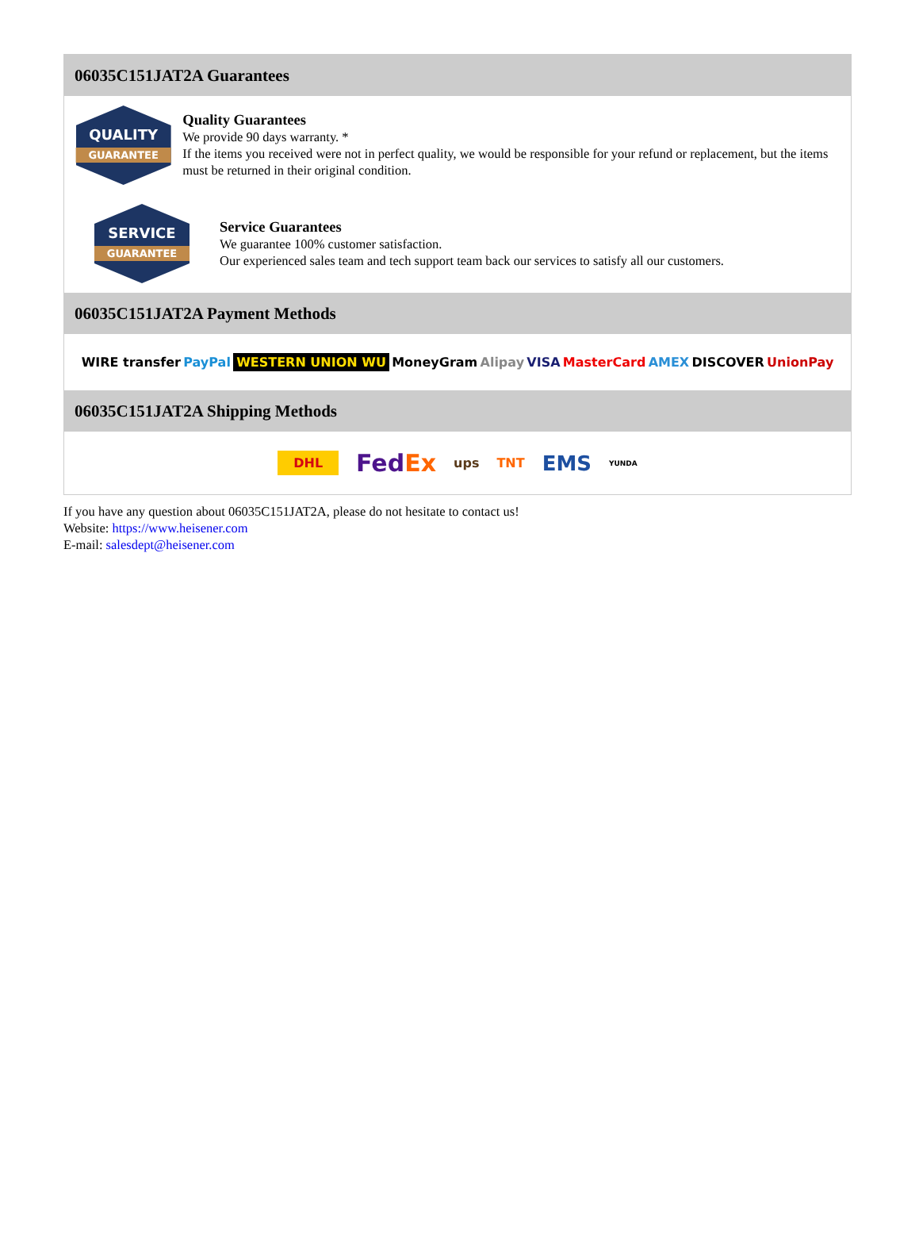06035C151JAT2A Guarantees
QUALITY
GUARANTEE
Quality Guarantees
We provide 90 days warranty. *
If the items you received were not in perfect quality, we would be responsible for your refund or replacement, but the items must be returned in their original condition.
SERVICE
GUARANTEE
Service Guarantees
We guarantee 100% customer satisfaction.
Our experienced sales team and tech support team back our services to satisfy all our customers.
06035C151JAT2A Payment Methods
WIRE transfer PayPal WESTERN UNION WU MoneyGram Alipay VISA MasterCard AMEX DISCOVER UnionPay
06035C151JAT2A Shipping Methods
DHL FedEx ups TNT EMS YUNDA
If you have any question about 06035C151JAT2A, please do not hesitate to contact us!
Website: https://www.heisener.com
E-mail: salesdept@heisener.com